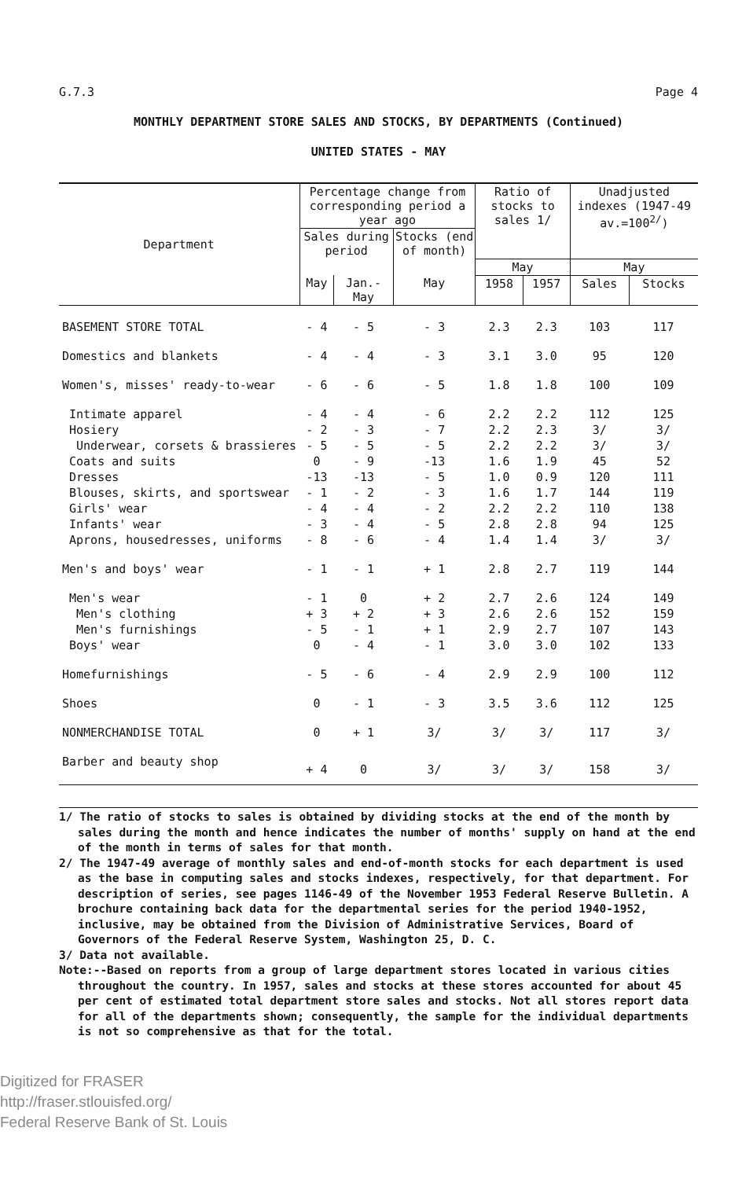G.7.3 Page 4
MONTHLY DEPARTMENT STORE SALES AND STOCKS, BY DEPARTMENTS (Continued)
UNITED STATES - MAY
| Department | Percentage change from corresponding period a year ago | | | Ratio of stocks to sales 1/ | | Unadjusted indexes (1947-49 av.=100<sup>2/</sup>) | |
| --- | --- | --- | --- | --- | --- | --- | --- |
| | Sales during period | | Stocks (end of month) | | | | |
| | | | | May | | May | |
| | May | Jan.-May | May | 1958 | 1957 | Sales | Stocks |
| BASEMENT STORE TOTAL | - 4 | - 5 | - 3 | 2.3 | 2.3 | 103 | 117 |
| Domestics and blankets | - 4 | - 4 | - 3 | 3.1 | 3.0 | 95 | 120 |
| Women's, misses' ready-to-wear | - 6 | - 6 | - 5 | 1.8 | 1.8 | 100 | 109 |
| Intimate apparel | - 4 | - 4 | - 6 | 2.2 | 2.2 | 112 | 125 |
| Hosiery | - 2 | - 3 | - 7 | 2.2 | 2.3 | 3/ | 3/ |
| Underwear, corsets & brassieres | - 5 | - 5 | - 5 | 2.2 | 2.2 | 3/ | 3/ |
| Coats and suits | 0 | - 9 | -13 | 1.6 | 1.9 | 45 | 52 |
| Dresses | -13 | -13 | - 5 | 1.0 | 0.9 | 120 | 111 |
| Blouses, skirts, and sportswear | - 1 | - 2 | - 3 | 1.6 | 1.7 | 144 | 119 |
| Girls' wear | - 4 | - 4 | - 2 | 2.2 | 2.2 | 110 | 138 |
| Infants' wear | - 3 | - 4 | - 5 | 2.8 | 2.8 | 94 | 125 |
| Aprons, housedresses, uniforms | - 8 | - 6 | - 4 | 1.4 | 1.4 | 3/ | 3/ |
| Men's and boys' wear | - 1 | - 1 | + 1 | 2.8 | 2.7 | 119 | 144 |
| Men's wear | - 1 | 0 | + 2 | 2.7 | 2.6 | 124 | 149 |
| Men's clothing | + 3 | + 2 | + 3 | 2.6 | 2.6 | 152 | 159 |
| Men's furnishings | - 5 | - 1 | + 1 | 2.9 | 2.7 | 107 | 143 |
| Boys' wear | 0 | - 4 | - 1 | 3.0 | 3.0 | 102 | 133 |
| Homefurnishings | - 5 | - 6 | - 4 | 2.9 | 2.9 | 100 | 112 |
| Shoes | 0 | - 1 | - 3 | 3.5 | 3.6 | 112 | 125 |
| NONMERCHANDISE TOTAL | 0 | + 1 | 3/ | 3/ | 3/ | 117 | 3/ |
| Barber and beauty shop | + 4 | 0 | 3/ | 3/ | 3/ | 158 | 3/ |
1/ The ratio of stocks to sales is obtained by dividing stocks at the end of the month by sales during the month and hence indicates the number of months' supply on hand at the end of the month in terms of sales for that month.
2/ The 1947-49 average of monthly sales and end-of-month stocks for each department is used as the base in computing sales and stocks indexes, respectively, for that department. For description of series, see pages 1146-49 of the November 1953 Federal Reserve Bulletin. A brochure containing back data for the departmental series for the period 1940-1952, inclusive, may be obtained from the Division of Administrative Services, Board of Governors of the Federal Reserve System, Washington 25, D. C.
3/ Data not available.
Note:--Based on reports from a group of large department stores located in various cities throughout the country. In 1957, sales and stocks at these stores accounted for about 45 per cent of estimated total department store sales and stocks. Not all stores report data for all of the departments shown; consequently, the sample for the individual departments is not so comprehensive as that for the total.
Digitized for FRASER
http://fraser.stlouisfed.org/
Federal Reserve Bank of St. Louis